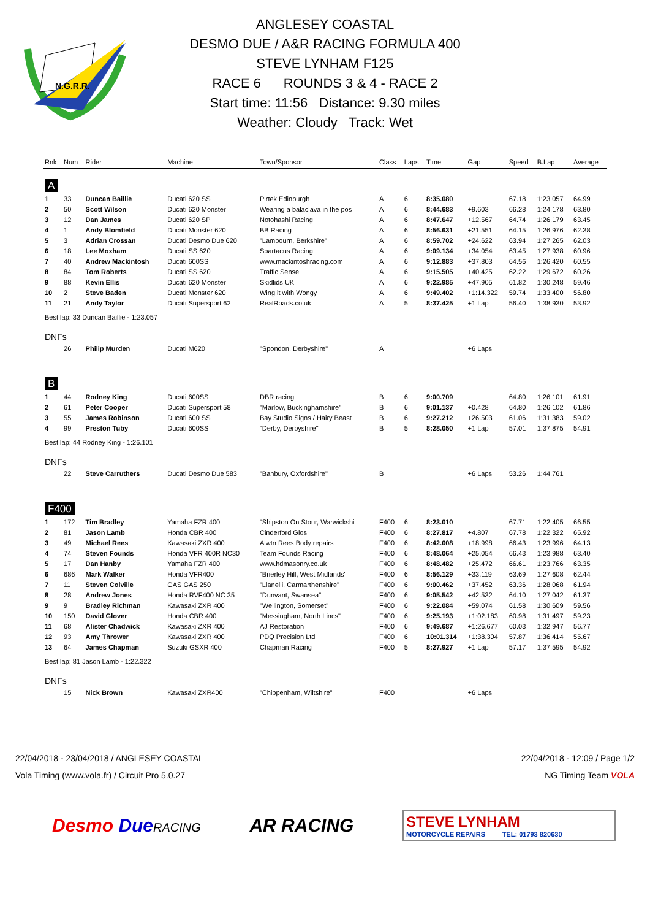N.G.R.R.
ANGLESEY COASTAL
DESMO DUE / A&R RACING FORMULA 400
STEVE LYNHAM F125
RACE 6 ROUNDS 3 & 4 - RACE 2
Start time: 11:56 Distance: 9.30 miles
Weather: Cloudy Track: Wet
| Rnk | Num | Rider | Machine | Town/Sponsor | Class | Laps | Time | Gap | Speed | B.Lap | Average |
| --- | --- | --- | --- | --- | --- | --- | --- | --- | --- | --- | --- |
| A | | | | | | | | | | | |
| 1 | 33 | Duncan Baillie | Ducati 620 SS | Pirtek Edinburgh | A | 6 | 8:35.080 | | 67.18 | 1:23.057 | 64.99 |
| 2 | 50 | Scott Wilson | Ducati 620 Monster | Wearing a balaclava in the pos | A | 6 | 8:44.683 | +9.603 | 66.28 | 1:24.178 | 63.80 |
| 3 | 12 | Dan James | Ducati 620 SP | Notohashi Racing | A | 6 | 8:47.647 | +12.567 | 64.74 | 1:26.179 | 63.45 |
| 4 | 1 | Andy Blomfield | Ducati Monster 620 | BB Racing | A | 6 | 8:56.631 | +21.551 | 64.15 | 1:26.976 | 62.38 |
| 5 | 3 | Adrian Crossan | Ducati Desmo Due 620 | "Lambourn, Berkshire" | A | 6 | 8:59.702 | +24.622 | 63.94 | 1:27.265 | 62.03 |
| 6 | 18 | Lee Moxham | Ducati SS 620 | Spartacus Racing | A | 6 | 9:09.134 | +34.054 | 63.45 | 1:27.938 | 60.96 |
| 7 | 40 | Andrew Mackintosh | Ducati 600SS | www.mackintoshracing.com | A | 6 | 9:12.883 | +37.803 | 64.56 | 1:26.420 | 60.55 |
| 8 | 84 | Tom Roberts | Ducati SS 620 | Traffic Sense | A | 6 | 9:15.505 | +40.425 | 62.22 | 1:29.672 | 60.26 |
| 9 | 88 | Kevin Ellis | Ducati 620 Monster | Skidlids UK | A | 6 | 9:22.985 | +47.905 | 61.82 | 1:30.248 | 59.46 |
| 10 | 2 | Steve Baden | Ducati Monster 620 | Wing it with Wongy | A | 6 | 9:49.402 | +1:14.322 | 59.74 | 1:33.400 | 56.80 |
| 11 | 21 | Andy Taylor | Ducati Supersport 62 | RealRoads.co.uk | A | 5 | 8:37.425 | +1 Lap | 56.40 | 1:38.930 | 53.92 |
| Best lap: 33 Duncan Baillie - 1:23.057 | | | | | | | | | | | |
| DNFs | | | | | | | | | | | |
| | 26 | Philip Murden | Ducati M620 | "Spondon, Derbyshire" | A | | | +6 Laps | | | |
| B | | | | | | | | | | | |
| 1 | 44 | Rodney King | Ducati 600SS | DBR racing | B | 6 | 9:00.709 | | 64.80 | 1:26.101 | 61.91 |
| 2 | 61 | Peter Cooper | Ducati Supersport 58 | "Marlow, Buckinghamshire" | B | 6 | 9:01.137 | +0.428 | 64.80 | 1:26.102 | 61.86 |
| 3 | 55 | James Robinson | Ducati 600 SS | Bay Studio Signs / Hairy Beast | B | 6 | 9:27.212 | +26.503 | 61.06 | 1:31.383 | 59.02 |
| 4 | 99 | Preston Tuby | Ducati 600SS | "Derby, Derbyshire" | B | 5 | 8:28.050 | +1 Lap | 57.01 | 1:37.875 | 54.91 |
| Best lap: 44 Rodney King - 1:26.101 | | | | | | | | | | | |
| DNFs | | | | | | | | | | | |
| | 22 | Steve Carruthers | Ducati Desmo Due 583 | "Banbury, Oxfordshire" | B | | | +6 Laps | 53.26 | 1:44.761 | |
| F400 | | | | | | | | | | | |
| 1 | 172 | Tim Bradley | Yamaha FZR 400 | "Shipston On Stour, Warwickshi | F400 | 6 | 8:23.010 | | 67.71 | 1:22.405 | 66.55 |
| 2 | 81 | Jason Lamb | Honda CBR 400 | Cinderford Glos | F400 | 6 | 8:27.817 | +4.807 | 67.78 | 1:22.322 | 65.92 |
| 3 | 49 | Michael Rees | Kawasaki ZXR 400 | Alwtn Rees Body repairs | F400 | 6 | 8:42.008 | +18.998 | 66.43 | 1:23.996 | 64.13 |
| 4 | 74 | Steven Founds | Honda VFR 400R NC30 | Team Founds Racing | F400 | 6 | 8:48.064 | +25.054 | 66.43 | 1:23.988 | 63.40 |
| 5 | 17 | Dan Hanby | Yamaha FZR 400 | www.hdmasonry.co.uk | F400 | 6 | 8:48.482 | +25.472 | 66.61 | 1:23.766 | 63.35 |
| 6 | 686 | Mark Walker | Honda VFR400 | "Brierley Hill, West Midlands" | F400 | 6 | 8:56.129 | +33.119 | 63.69 | 1:27.608 | 62.44 |
| 7 | 11 | Steven Colville | GAS GAS 250 | "Llanelli, Carmarthenshire" | F400 | 6 | 9:00.462 | +37.452 | 63.36 | 1:28.068 | 61.94 |
| 8 | 28 | Andrew Jones | Honda RVF400 NC 35 | "Dunvant, Swansea" | F400 | 6 | 9:05.542 | +42.532 | 64.10 | 1:27.042 | 61.37 |
| 9 | 9 | Bradley Richman | Kawasaki ZXR 400 | "Wellington, Somerset" | F400 | 6 | 9:22.084 | +59.074 | 61.58 | 1:30.609 | 59.56 |
| 10 | 150 | David Glover | Honda CBR 400 | "Messingham, North Lincs" | F400 | 6 | 9:25.193 | +1:02.183 | 60.98 | 1:31.497 | 59.23 |
| 11 | 68 | Alister Chadwick | Kawasaki ZXR 400 | AJ Restoration | F400 | 6 | 9:49.687 | +1:26.677 | 60.03 | 1:32.947 | 56.77 |
| 12 | 93 | Amy Thrower | Kawasaki ZXR 400 | PDQ Precision Ltd | F400 | 6 | 10:01.314 | +1:38.304 | 57.87 | 1:36.414 | 55.67 |
| 13 | 64 | James Chapman | Suzuki GSXR 400 | Chapman Racing | F400 | 5 | 8:27.927 | +1 Lap | 57.17 | 1:37.595 | 54.92 |
| Best lap: 81 Jason Lamb - 1:22.322 | | | | | | | | | | | |
| DNFs | | | | | | | | | | | |
| | 15 | Nick Brown | Kawasaki ZXR400 | "Chippenham, Wiltshire" | F400 | | | +6 Laps | | | |
22/04/2018 - 23/04/2018 / ANGLESEY COASTAL 22/04/2018 - 12:09 / Page 1/2
Vola Timing (www.vola.fr) / Circuit Pro 5.0.27 NG Timing Team VOLA
Desmo Due RACING
AR RACING
STEVE LYNHAM
MOTORCYCLE REPAIRS TEL: 01793 820630